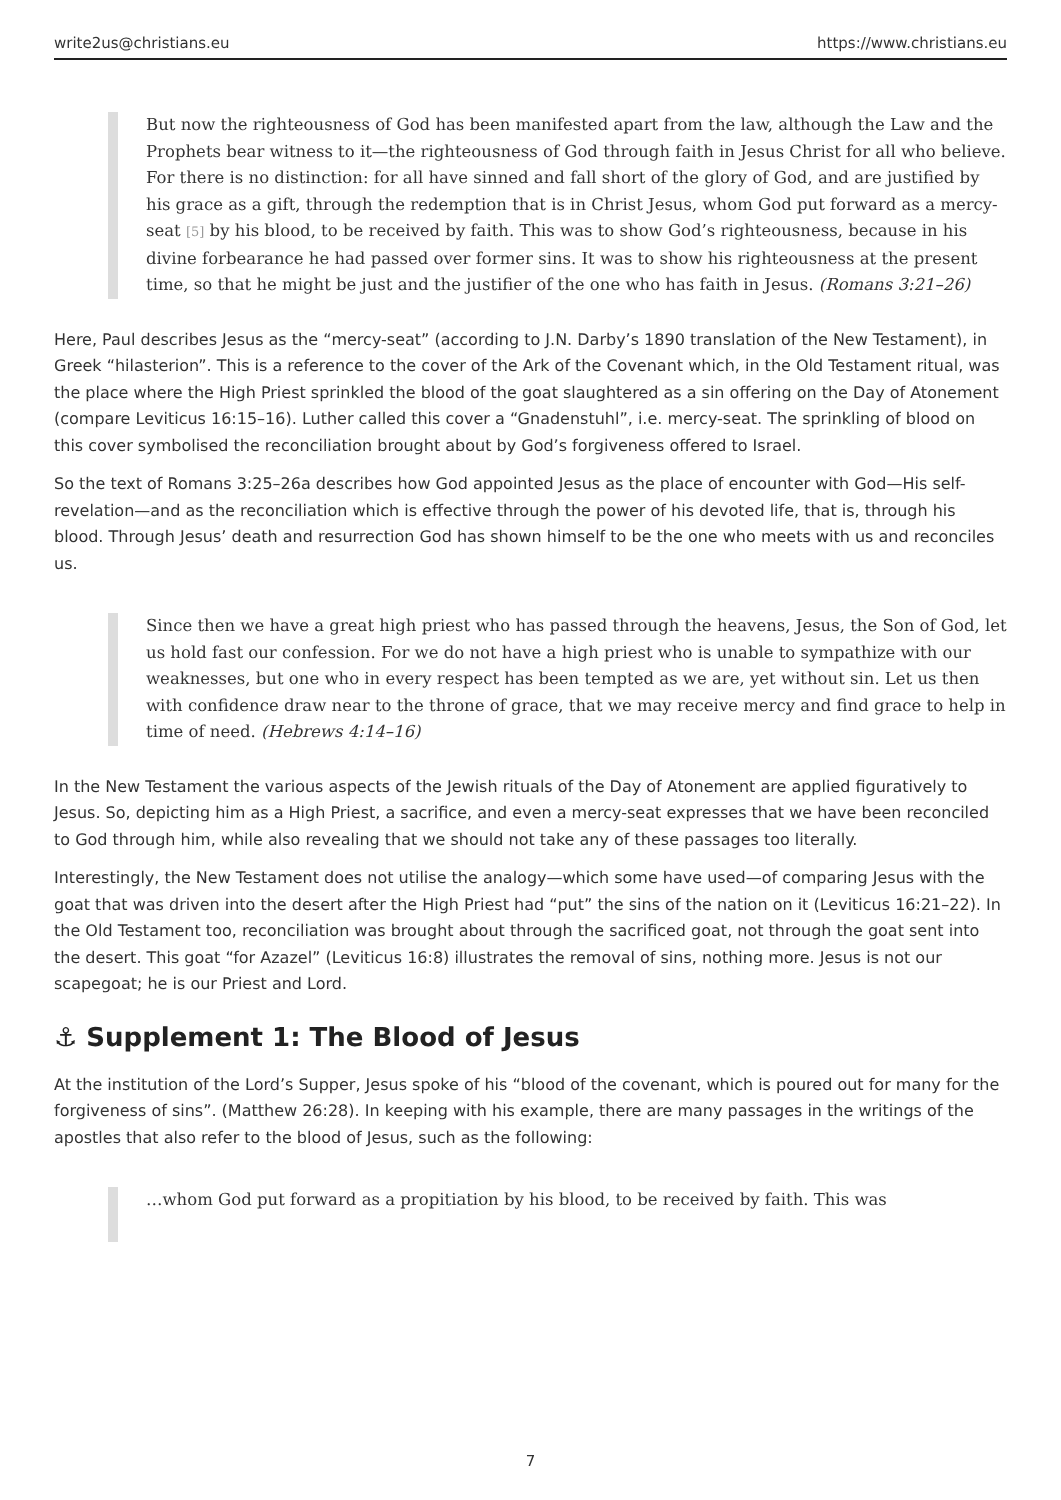write2us@christians.eu https://www.christians.eu
But now the righteousness of God has been manifested apart from the law, although the Law and the Prophets bear witness to it—the righteousness of God through faith in Jesus Christ for all who believe. For there is no distinction: for all have sinned and fall short of the glory of God, and are justified by his grace as a gift, through the redemption that is in Christ Jesus, whom God put forward as a mercy-seat <sup>[5]</sup> by his blood, to be received by faith. This was to show God’s righteousness, because in his divine forbearance he had passed over former sins. It was to show his righteousness at the present time, so that he might be just and the justifier of the one who has faith in Jesus. (Romans 3:21–26)
Here, Paul describes Jesus as the “mercy-seat” (according to J.N. Darby’s 1890 translation of the New Testament), in Greek “hilasterion”. This is a reference to the cover of the Ark of the Covenant which, in the Old Testament ritual, was the place where the High Priest sprinkled the blood of the goat slaughtered as a sin offering on the Day of Atonement (compare Leviticus 16:15–16). Luther called this cover a “Gnadenstuhl”, i.e. mercy-seat. The sprinkling of blood on this cover symbolised the reconciliation brought about by God’s forgiveness offered to Israel.
So the text of Romans 3:25–26a describes how God appointed Jesus as the place of encounter with God—His self-revelation—and as the reconciliation which is effective through the power of his devoted life, that is, through his blood. Through Jesus’ death and resurrection God has shown himself to be the one who meets with us and reconciles us.
Since then we have a great high priest who has passed through the heavens, Jesus, the Son of God, let us hold fast our confession. For we do not have a high priest who is unable to sympathize with our weaknesses, but one who in every respect has been tempted as we are, yet without sin. Let us then with confidence draw near to the throne of grace, that we may receive mercy and find grace to help in time of need. (Hebrews 4:14–16)
In the New Testament the various aspects of the Jewish rituals of the Day of Atonement are applied figuratively to Jesus. So, depicting him as a High Priest, a sacrifice, and even a mercy-seat expresses that we have been reconciled to God through him, while also revealing that we should not take any of these passages too literally.
Interestingly, the New Testament does not utilise the analogy—which some have used—of comparing Jesus with the goat that was driven into the desert after the High Priest had “put” the sins of the nation on it (Leviticus 16:21–22). In the Old Testament too, reconciliation was brought about through the sacrificed goat, not through the goat sent into the desert. This goat “for Azazel” (Leviticus 16:8) illustrates the removal of sins, nothing more. Jesus is not our scapegoat; he is our Priest and Lord.
⚓ Supplement 1: The Blood of Jesus
At the institution of the Lord’s Supper, Jesus spoke of his “blood of the covenant, which is poured out for many for the forgiveness of sins”. (Matthew 26:28). In keeping with his example, there are many passages in the writings of the apostles that also refer to the blood of Jesus, such as the following:
…whom God put forward as a propitiation by his blood, to be received by faith. This was
7